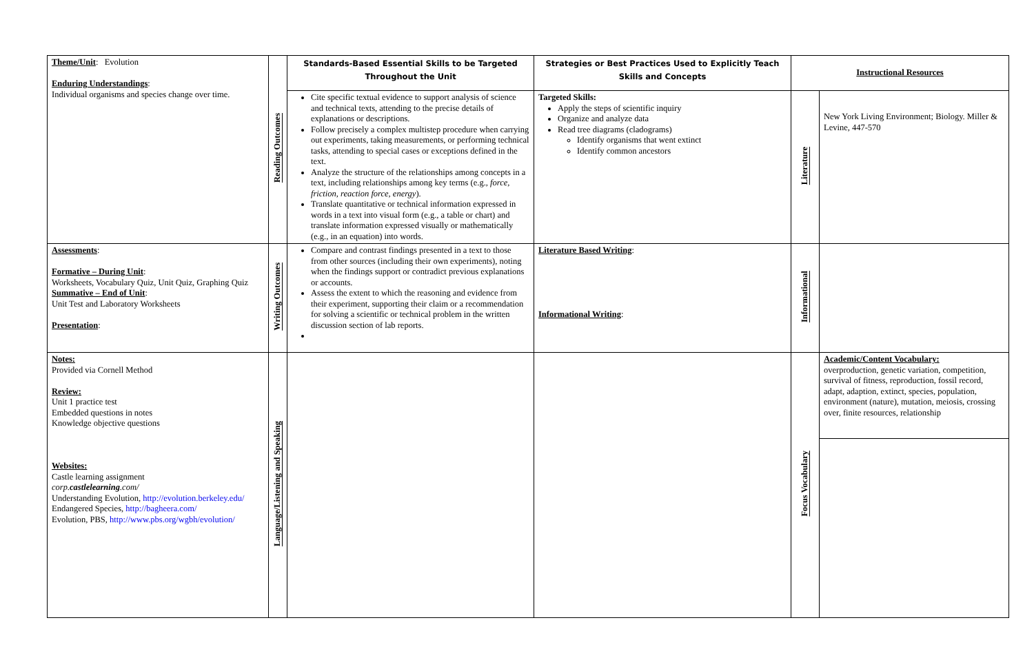| Theme/Unit : Evolution Enduring Understandings : Individual organisms and species change over time. | Reading Outcomes | Standards-Based Essential Skills to be Targeted Throughout the Unit | Strategies or Best Practices Used to Explicitly Teach Skills and Concepts | Instructional Resources | |
| | | Cite specific textual evidence to support analysis of science and technical texts, attending to the precise details of explanations or descriptions. Follow precisely a complex multistep procedure when carrying out experiments, taking measurements, or performing technical tasks, attending to special cases or exceptions defined in the text. Analyze the structure of the relationships among concepts in a text, including relationships among key terms (e.g., force , friction , reaction force , energy ). Translate quantitative or technical information expressed in words in a text into visual form (e.g., a table or chart) and translate information expressed visually or mathematically (e.g., in an equation) into words. | Targeted Skills: Apply the steps of scientific inquiry Organize and analyze data Read tree diagrams (cladograms) Identify organisms that went extinct Identify common ancestors | Literature | New York Living Environment; Biology. Miller & Levine, 447-570 |
| Assessments : Formative – During Unit : Worksheets, Vocabulary Quiz, Unit Quiz, Graphing Quiz Summative – End of Unit : Unit Test and Laboratory Worksheets Presentation : | Writing Outcomes | Compare and contrast findings presented in a text to those from other sources (including their own experiments), noting when the findings support or contradict previous explanations or accounts. Assess the extent to which the reasoning and evidence from their experiment, supporting their claim or a recommendation for solving a scientific or technical problem in the written discussion section of lab reports. | Literature Based Writing : Informational Writing : | Informational | |
| Notes: Provided via Cornell Method Review: Unit 1 practice test Embedded questions in notes Knowledge objective questions Websites: Castle learning assignment corp. castlelearning .com/ Understanding Evolution, http://evolution.berkeley.edu/ Endangered Species, http://bagheera.com/ Evolution, PBS, http://www.pbs.org/wgbh/evolution/ | Language/Listening and Speaking | | | Focus Vocabulary | Academic/Content Vocabulary: overproduction, genetic variation, competition, survival of fitness, reproduction, fossil record, adapt, adaption, extinct, species, population, environment (nature), mutation, meiosis, crossing over, finite resources, relationship |